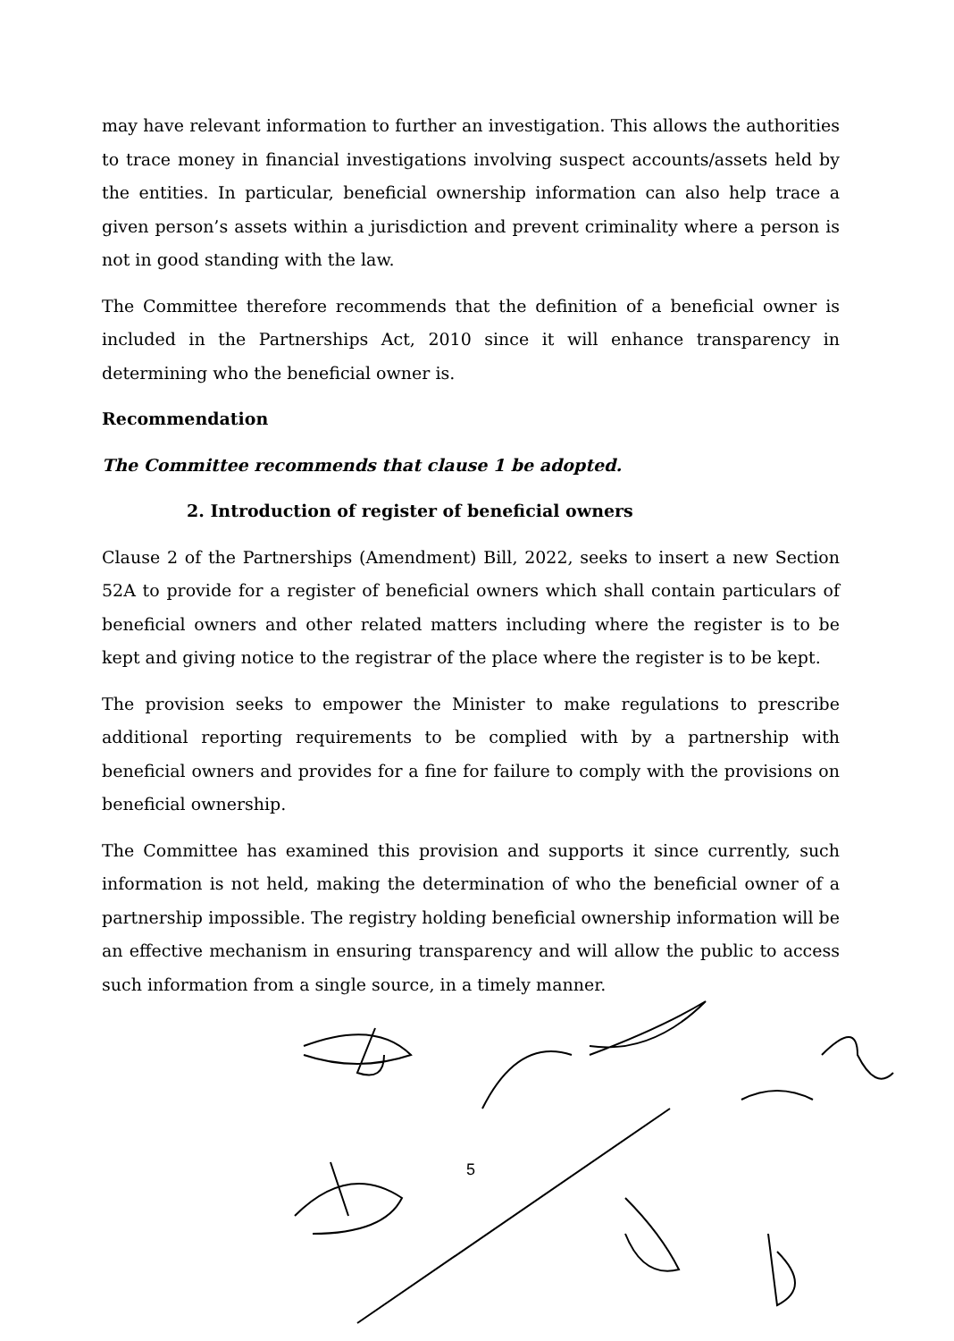may have relevant information to further an investigation. This allows the authorities to trace money in financial investigations involving suspect accounts/assets held by the entities. In particular, beneficial ownership information can also help trace a given person’s assets within a jurisdiction and prevent criminality where a person is not in good standing with the law.
The Committee therefore recommends that the definition of a beneficial owner is included in the Partnerships Act, 2010 since it will enhance transparency in determining who the beneficial owner is.
Recommendation
The Committee recommends that clause 1 be adopted.
2. Introduction of register of beneficial owners
Clause 2 of the Partnerships (Amendment) Bill, 2022, seeks to insert a new Section 52A to provide for a register of beneficial owners which shall contain particulars of beneficial owners and other related matters including where the register is to be kept and giving notice to the registrar of the place where the register is to be kept.
The provision seeks to empower the Minister to make regulations to prescribe additional reporting requirements to be complied with by a partnership with beneficial owners and provides for a fine for failure to comply with the provisions on beneficial ownership.
The Committee has examined this provision and supports it since currently, such information is not held, making the determination of who the beneficial owner of a partnership impossible. The registry holding beneficial ownership information will be an effective mechanism in ensuring transparency and will allow the public to access such information from a single source, in a timely manner.
5